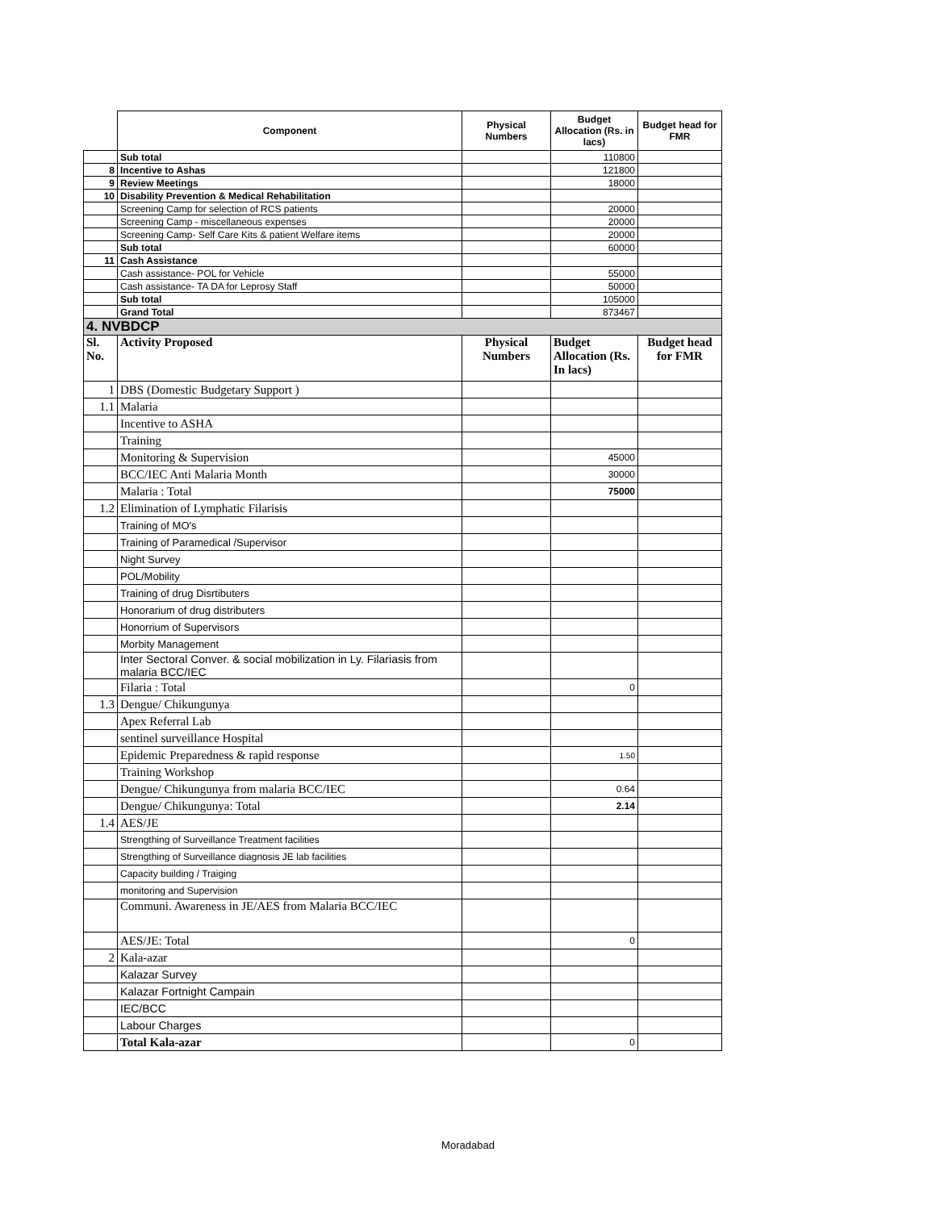| | Component | Physical Numbers | Budget Allocation (Rs. in lacs) | Budget head for FMR |
| --- | --- | --- | --- | --- |
| | Sub total | | 110800 | |
| 8 | Incentive to Ashas | | 121800 | |
| 9 | Review Meetings | | 18000 | |
| 10 | Disability Prevention & Medical Rehabilitation | | | |
| | Screening Camp for selection of RCS patients | | 20000 | |
| | Screening Camp - miscellaneous expenses | | 20000 | |
| | Screening Camp- Self Care Kits & patient Welfare items | | 20000 | |
| | Sub total | | 60000 | |
| 11 | Cash Assistance | | | |
| | Cash assistance- POL for Vehicle | | 55000 | |
| | Cash assistance- TA DA for Leprosy Staff | | 50000 | |
| | Sub total | | 105000 | |
| | Grand Total | | 873467 | |
| 4. NVBDCP | | | | |
| Sl. No. | Activity Proposed | Physical Numbers | Budget Allocation (Rs. In lacs) | Budget head for FMR |
| 1 | DBS (Domestic Budgetary Support ) | | | |
| 1.1 | Malaria | | | |
| | Incentive to ASHA | | | |
| | Training | | | |
| | Monitoring & Supervision | | 45000 | |
| | BCC/IEC Anti Malaria Month | | 30000 | |
| | Malaria : Total | | 75000 | |
| 1.2 | Elimination of Lymphatic Filarisis | | | |
| | Training of MO's | | | |
| | Training of Paramedical /Supervisor | | | |
| | Night Survey | | | |
| | POL/Mobility | | | |
| | Training of drug Disrtibuters | | | |
| | Honorarium of drug distributers | | | |
| | Honorrium of Supervisors | | | |
| | Morbity Management | | | |
| | Inter Sectoral Conver. & social mobilization in Ly. Filariasis from malaria BCC/IEC | | | |
| | Filaria : Total | | 0 | |
| 1.3 | Dengue/ Chikungunya | | | |
| | Apex Referral Lab | | | |
| | sentinel surveillance Hospital | | | |
| | Epidemic Preparedness & rapid response | | 1.50 | |
| | Training Workshop | | | |
| | Dengue/ Chikungunya from malaria BCC/IEC | | 0.64 | |
| | Dengue/ Chikungunya: Total | | 2.14 | |
| 1.4 | AES/JE | | | |
| | Strengthing of Surveillance Treatment facilities | | | |
| | Strengthing of Surveillance diagnosis JE lab facilities | | | |
| | Capacity building / Traiging | | | |
| | monitoring and Supervision | | | |
| | Communi. Awareness in JE/AES from Malaria BCC/IEC | | | |
| | AES/JE: Total | | 0 | |
| 2 | Kala-azar | | | |
| | Kalazar Survey | | | |
| | Kalazar Fortnight Campain | | | |
| | IEC/BCC | | | |
| | Labour Charges | | | |
| | Total Kala-azar | | 0 | |
Moradabad